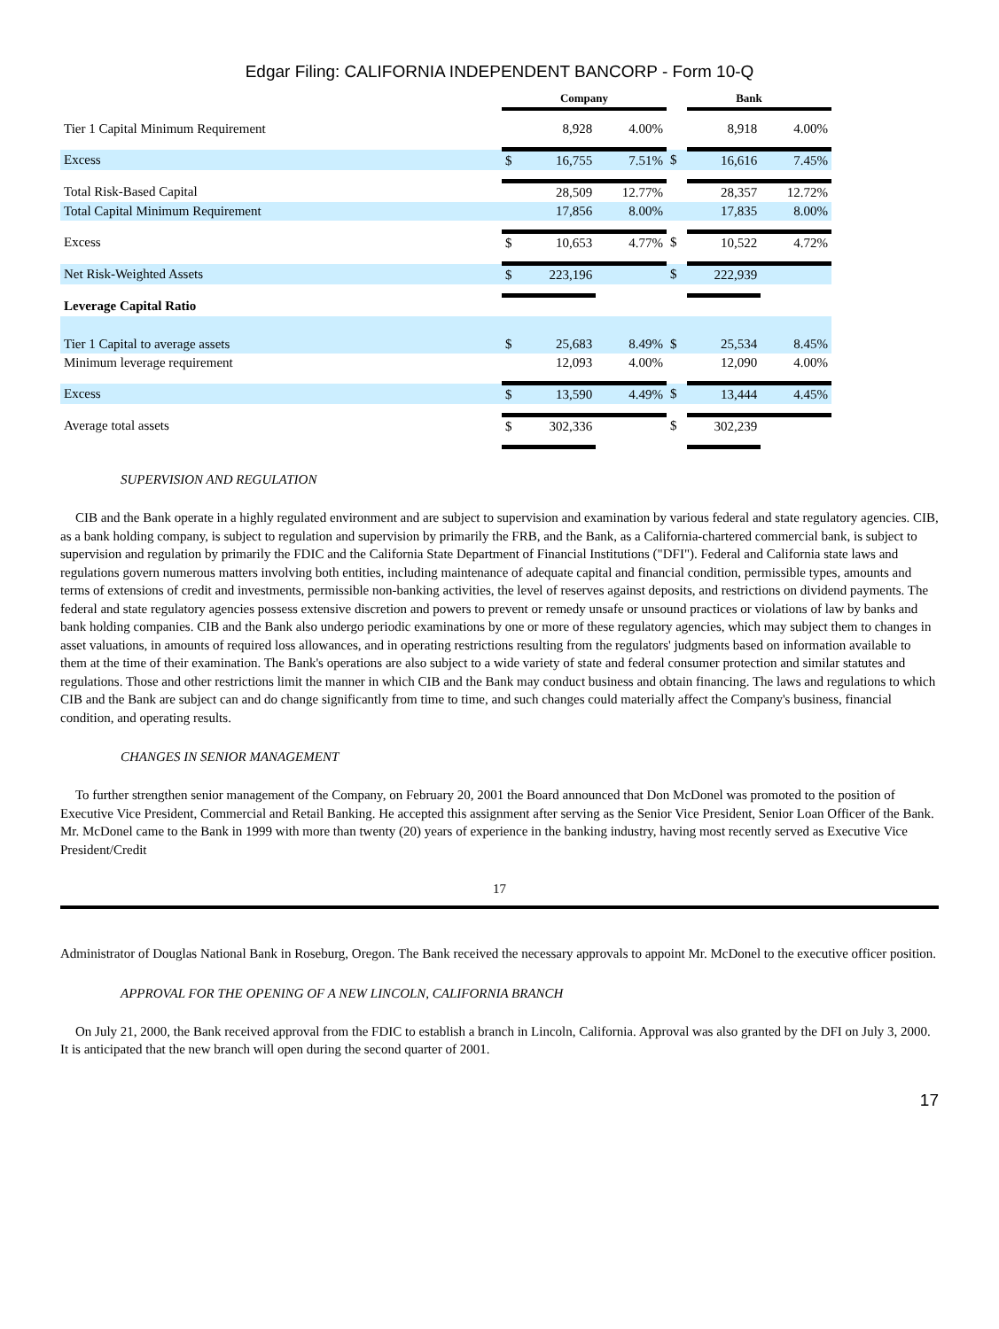Edgar Filing: CALIFORNIA INDEPENDENT BANCORP - Form 10-Q
| | Company | | | Bank | | |
| --- | --- | --- | --- | --- | --- | --- |
| Tier 1 Capital Minimum Requirement | | 8,928 | 4.00% | | 8,918 | 4.00% |
| Excess | $ | 16,755 | 7.51% | $ | 16,616 | 7.45% |
| Total Risk-Based Capital | | 28,509 | 12.77% | | 28,357 | 12.72% |
| Total Capital Minimum Requirement | | 17,856 | 8.00% | | 17,835 | 8.00% |
| Excess | $ | 10,653 | 4.77% | $ | 10,522 | 4.72% |
| Net Risk-Weighted Assets | $ | 223,196 | | $ | 222,939 | |
| Leverage Capital Ratio | | | | | | |
| Tier 1 Capital to average assets | $ | 25,683 | 8.49% | $ | 25,534 | 8.45% |
| Minimum leverage requirement | | 12,093 | 4.00% | | 12,090 | 4.00% |
| Excess | $ | 13,590 | 4.49% | $ | 13,444 | 4.45% |
| Average total assets | $ | 302,336 | | $ | 302,239 | |
SUPERVISION AND REGULATION
CIB and the Bank operate in a highly regulated environment and are subject to supervision and examination by various federal and state regulatory agencies. CIB, as a bank holding company, is subject to regulation and supervision by primarily the FRB, and the Bank, as a California-chartered commercial bank, is subject to supervision and regulation by primarily the FDIC and the California State Department of Financial Institutions ("DFI"). Federal and California state laws and regulations govern numerous matters involving both entities, including maintenance of adequate capital and financial condition, permissible types, amounts and terms of extensions of credit and investments, permissible non-banking activities, the level of reserves against deposits, and restrictions on dividend payments. The federal and state regulatory agencies possess extensive discretion and powers to prevent or remedy unsafe or unsound practices or violations of law by banks and bank holding companies. CIB and the Bank also undergo periodic examinations by one or more of these regulatory agencies, which may subject them to changes in asset valuations, in amounts of required loss allowances, and in operating restrictions resulting from the regulators' judgments based on information available to them at the time of their examination. The Bank's operations are also subject to a wide variety of state and federal consumer protection and similar statutes and regulations. Those and other restrictions limit the manner in which CIB and the Bank may conduct business and obtain financing. The laws and regulations to which CIB and the Bank are subject can and do change significantly from time to time, and such changes could materially affect the Company's business, financial condition, and operating results.
CHANGES IN SENIOR MANAGEMENT
To further strengthen senior management of the Company, on February 20, 2001 the Board announced that Don McDonel was promoted to the position of Executive Vice President, Commercial and Retail Banking. He accepted this assignment after serving as the Senior Vice President, Senior Loan Officer of the Bank. Mr. McDonel came to the Bank in 1999 with more than twenty (20) years of experience in the banking industry, having most recently served as Executive Vice President/Credit
17
Administrator of Douglas National Bank in Roseburg, Oregon. The Bank received the necessary approvals to appoint Mr. McDonel to the executive officer position.
APPROVAL FOR THE OPENING OF A NEW LINCOLN, CALIFORNIA BRANCH
On July 21, 2000, the Bank received approval from the FDIC to establish a branch in Lincoln, California. Approval was also granted by the DFI on July 3, 2000. It is anticipated that the new branch will open during the second quarter of 2001.
17